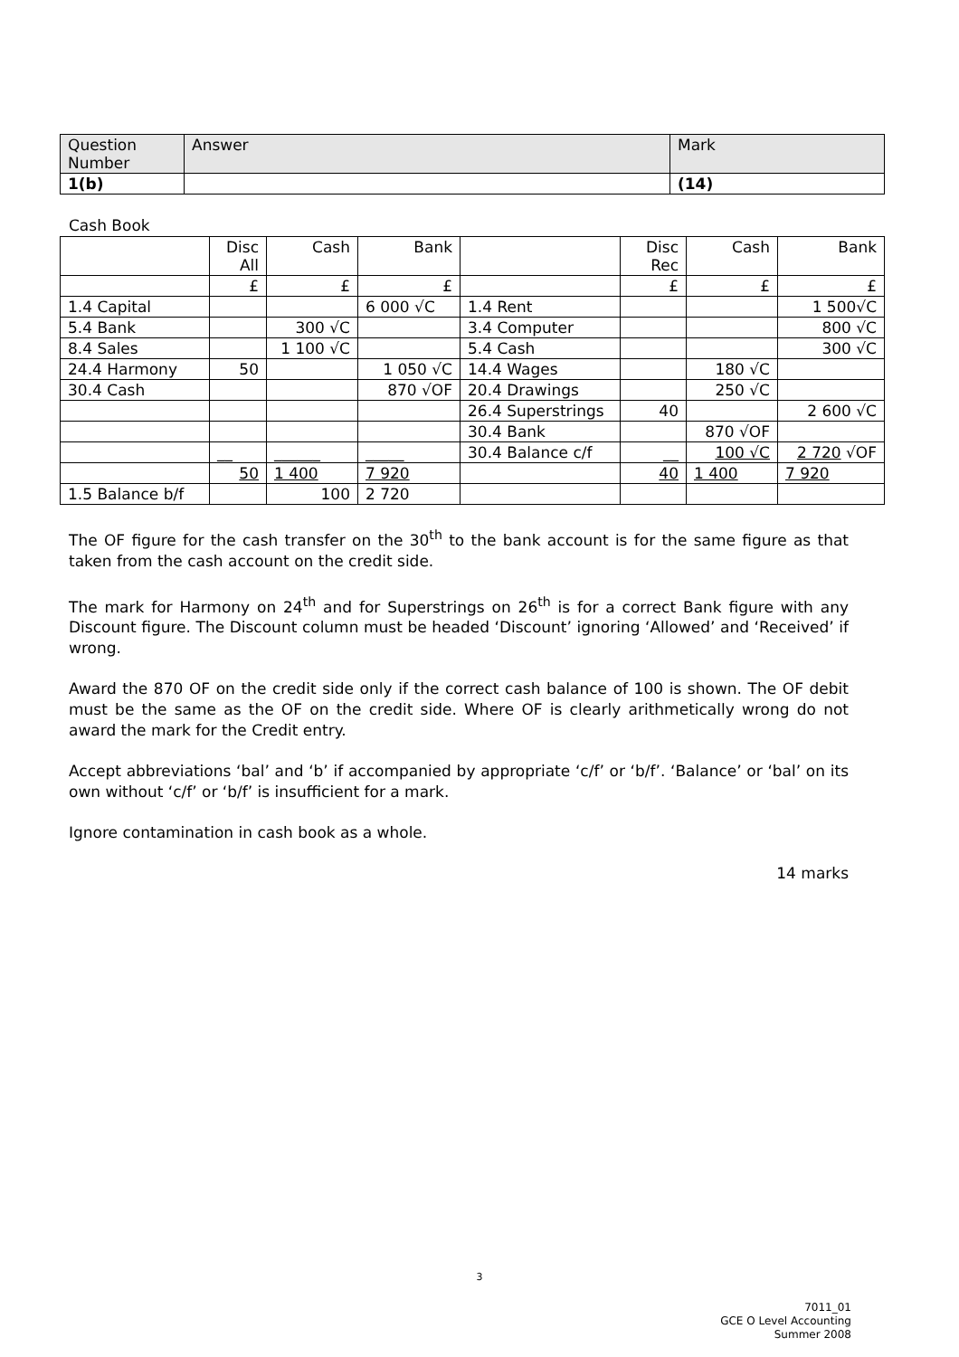| Question Number | Answer | Mark |
| --- | --- | --- |
| 1(b) | | (14) |
Cash Book
| | Disc All | Cash | Bank | | Disc Rec | Cash | Bank |
| | £ | £ | £ | | £ | £ | £ |
| 1.4 Capital | | | 6 000 √C | 1.4 Rent | | | 1 500√C |
| 5.4 Bank | | 300 √C | | 3.4 Computer | | | 800 √C |
| 8.4 Sales | | 1 100 √C | | 5.4 Cash | | | 300 √C |
| 24.4 Harmony | 50 | | 1 050 √C | 14.4 Wages | | 180 √C | |
| 30.4 Cash | | | 870 √OF | 20.4 Drawings | | 250 √C | |
| | | | | 26.4 Superstrings | 40 | | 2 600 √C |
| | | | | 30.4 Bank | | 870 √OF | |
| | __ | ______ | _____ | 30.4 Balance c/f | __ | 100 √C | 2 720 √OF |
| | 50 | 1 400 | 7 920 | | 40 | 1 400 | 7 920 |
| 1.5 Balance b/f | | 100 | 2 720 | | | | |
The OF figure for the cash transfer on the 30<sup>th</sup> to the bank account is for the same figure as that taken from the cash account on the credit side.
The mark for Harmony on 24<sup>th</sup> and for Superstrings on 26<sup>th</sup> is for a correct Bank figure with any Discount figure. The Discount column must be headed ‘Discount’ ignoring ‘Allowed’ and ‘Received’ if wrong.
Award the 870 OF on the credit side only if the correct cash balance of 100 is shown. The OF debit must be the same as the OF on the credit side. Where OF is clearly arithmetically wrong do not award the mark for the Credit entry.
Accept abbreviations ‘bal’ and ‘b’ if accompanied by appropriate ‘c/f’ or ‘b/f’. ‘Balance’ or ‘bal’ on its own without ‘c/f’ or ‘b/f’ is insufficient for a mark.
Ignore contamination in cash book as a whole.
14 marks
3
7011_01
GCE O Level Accounting
Summer 2008